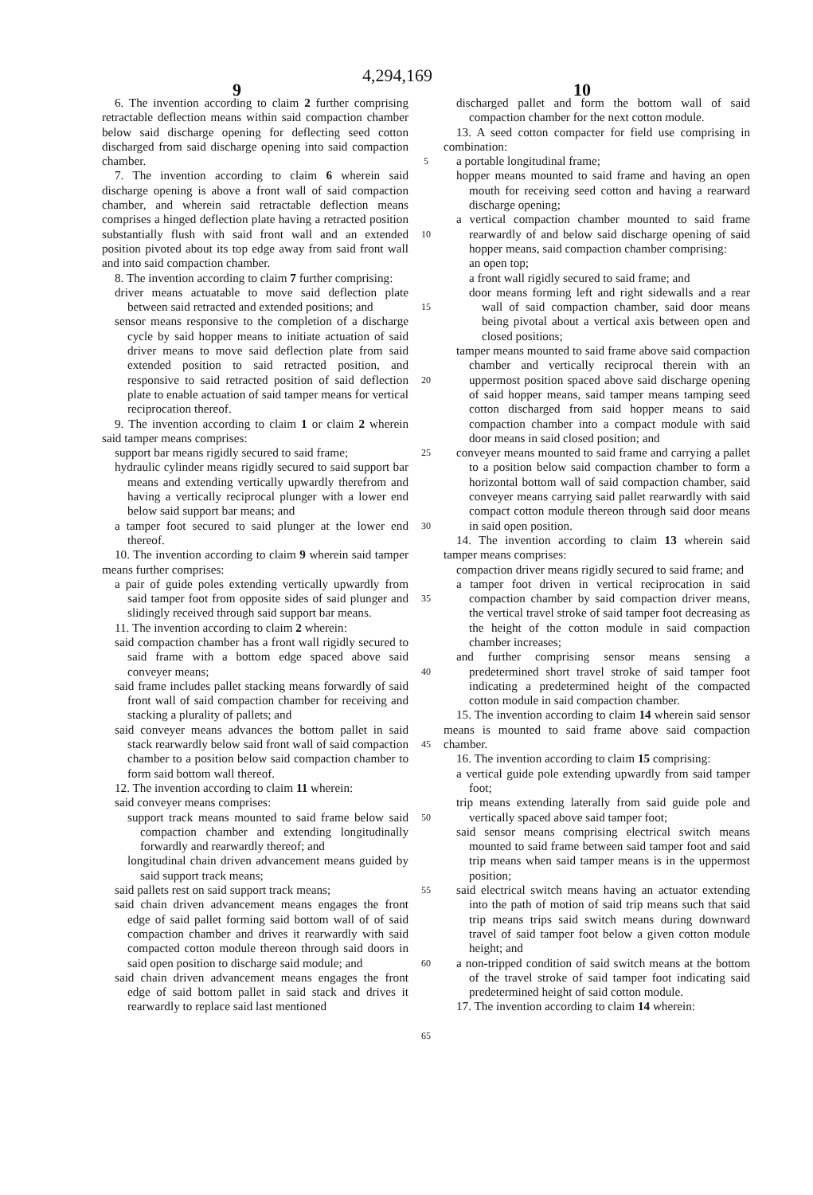4,294,169
9 10
6. The invention according to claim 2 further comprising retractable deflection means within said compaction chamber below said discharge opening for deflecting seed cotton discharged from said discharge opening into said compaction chamber.
7. The invention according to claim 6 wherein said discharge opening is above a front wall of said compaction chamber, and wherein said retractable deflection means comprises a hinged deflection plate having a retracted position substantially flush with said front wall and an extended position pivoted about its top edge away from said front wall and into said compaction chamber.
8. The invention according to claim 7 further comprising:
driver means actuatable to move said deflection plate between said retracted and extended positions; and
sensor means responsive to the completion of a discharge cycle by said hopper means to initiate actuation of said driver means to move said deflection plate from said extended position to said retracted position, and responsive to said retracted position of said deflection plate to enable actuation of said tamper means for vertical reciprocation thereof.
9. The invention according to claim 1 or claim 2 wherein said tamper means comprises:
support bar means rigidly secured to said frame;
hydraulic cylinder means rigidly secured to said support bar means and extending vertically upwardly therefrom and having a vertically reciprocal plunger with a lower end below said support bar means; and
a tamper foot secured to said plunger at the lower end thereof.
10. The invention according to claim 9 wherein said tamper means further comprises:
a pair of guide poles extending vertically upwardly from said tamper foot from opposite sides of said plunger and slidingly received through said support bar means.
11. The invention according to claim 2 wherein:
said compaction chamber has a front wall rigidly secured to said frame with a bottom edge spaced above said conveyer means;
said frame includes pallet stacking means forwardly of said front wall of said compaction chamber for receiving and stacking a plurality of pallets; and
said conveyer means advances the bottom pallet in said stack rearwardly below said front wall of said compaction chamber to a position below said compaction chamber to form said bottom wall thereof.
12. The invention according to claim 11 wherein:
said conveyer means comprises:
support track means mounted to said frame below said compaction chamber and extending longitudinally forwardly and rearwardly thereof; and
longitudinal chain driven advancement means guided by said support track means;
said pallets rest on said support track means;
said chain driven advancement means engages the front edge of said pallet forming said bottom wall of of said compaction chamber and drives it rearwardly with said compacted cotton module thereon through said doors in said open position to discharge said module; and
said chain driven advancement means engages the front edge of said bottom pallet in said stack and drives it rearwardly to replace said last mentioned
5
10
15
20
25
30
35
40
45
50
55
60
65
discharged pallet and form the bottom wall of said compaction chamber for the next cotton module.
13. A seed cotton compacter for field use comprising in combination:
a portable longitudinal frame;
hopper means mounted to said frame and having an open mouth for receiving seed cotton and having a rearward discharge opening;
a vertical compaction chamber mounted to said frame rearwardly of and below said discharge opening of said hopper means, said compaction chamber comprising:
an open top;
a front wall rigidly secured to said frame; and
door means forming left and right sidewalls and a rear wall of said compaction chamber, said door means being pivotal about a vertical axis between open and closed positions;
tamper means mounted to said frame above said compaction chamber and vertically reciprocal therein with an uppermost position spaced above said discharge opening of said hopper means, said tamper means tamping seed cotton discharged from said hopper means to said compaction chamber into a compact module with said door means in said closed position; and
conveyer means mounted to said frame and carrying a pallet to a position below said compaction chamber to form a horizontal bottom wall of said compaction chamber, said conveyer means carrying said pallet rearwardly with said compact cotton module thereon through said door means in said open position.
14. The invention according to claim 13 wherein said tamper means comprises:
compaction driver means rigidly secured to said frame; and
a tamper foot driven in vertical reciprocation in said compaction chamber by said compaction driver means, the vertical travel stroke of said tamper foot decreasing as the height of the cotton module in said compaction chamber increases;
and further comprising sensor means sensing a predetermined short travel stroke of said tamper foot indicating a predetermined height of the compacted cotton module in said compaction chamber.
15. The invention according to claim 14 wherein said sensor means is mounted to said frame above said compaction chamber.
16. The invention according to claim 15 comprising:
a vertical guide pole extending upwardly from said tamper foot;
trip means extending laterally from said guide pole and vertically spaced above said tamper foot;
said sensor means comprising electrical switch means mounted to said frame between said tamper foot and said trip means when said tamper means is in the uppermost position;
said electrical switch means having an actuator extending into the path of motion of said trip means such that said trip means trips said switch means during downward travel of said tamper foot below a given cotton module height; and
a non-tripped condition of said switch means at the bottom of the travel stroke of said tamper foot indicating said predetermined height of said cotton module.
17. The invention according to claim 14 wherein: